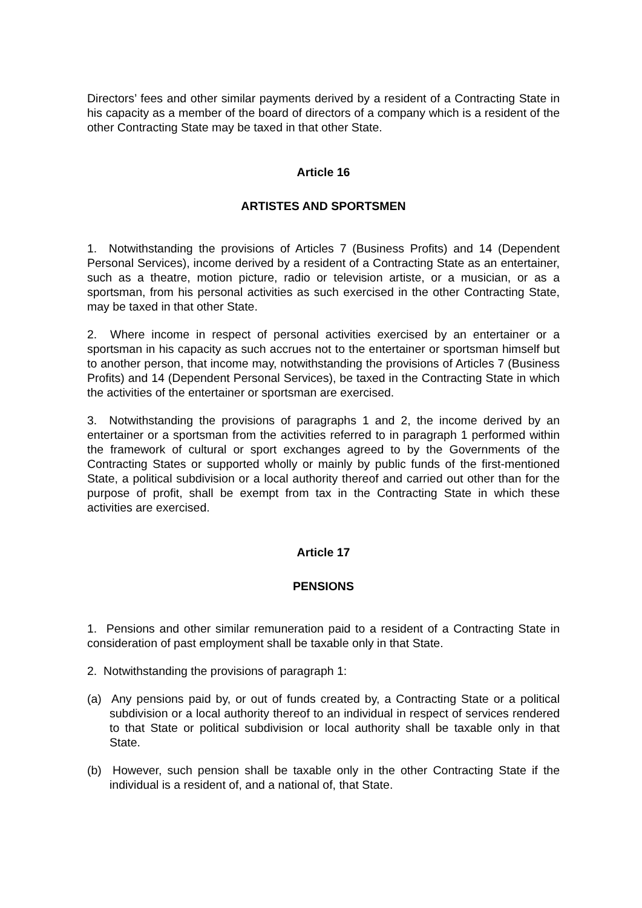Directors’ fees and other similar payments derived by a resident of a Contracting State in his capacity as a member of the board of directors of a company which is a resident of the other Contracting State may be taxed in that other State.
Article 16
ARTISTES AND SPORTSMEN
1. Notwithstanding the provisions of Articles 7 (Business Profits) and 14 (Dependent Personal Services), income derived by a resident of a Contracting State as an entertainer, such as a theatre, motion picture, radio or television artiste, or a musician, or as a sportsman, from his personal activities as such exercised in the other Contracting State, may be taxed in that other State.
2. Where income in respect of personal activities exercised by an entertainer or a sportsman in his capacity as such accrues not to the entertainer or sportsman himself but to another person, that income may, notwithstanding the provisions of Articles 7 (Business Profits) and 14 (Dependent Personal Services), be taxed in the Contracting State in which the activities of the entertainer or sportsman are exercised.
3. Notwithstanding the provisions of paragraphs 1 and 2, the income derived by an entertainer or a sportsman from the activities referred to in paragraph 1 performed within the framework of cultural or sport exchanges agreed to by the Governments of the Contracting States or supported wholly or mainly by public funds of the first-mentioned State, a political subdivision or a local authority thereof and carried out other than for the purpose of profit, shall be exempt from tax in the Contracting State in which these activities are exercised.
Article 17
PENSIONS
1. Pensions and other similar remuneration paid to a resident of a Contracting State in consideration of past employment shall be taxable only in that State.
2. Notwithstanding the provisions of paragraph 1:
(a) Any pensions paid by, or out of funds created by, a Contracting State or a political subdivision or a local authority thereof to an individual in respect of services rendered to that State or political subdivision or local authority shall be taxable only in that State.
(b) However, such pension shall be taxable only in the other Contracting State if the individual is a resident of, and a national of, that State.